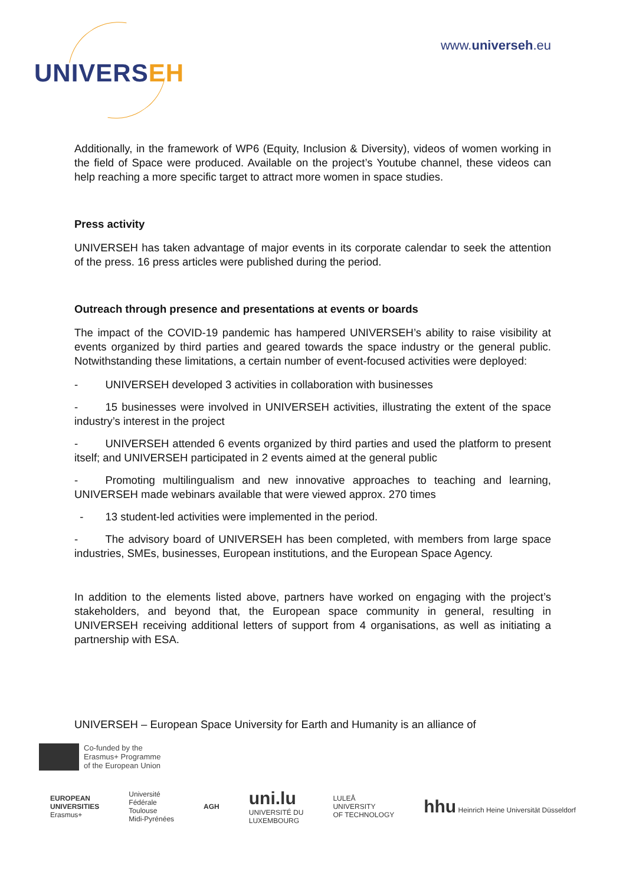UNIVERSEH
www.universeh.eu
Additionally, in the framework of WP6 (Equity, Inclusion & Diversity), videos of women working in the field of Space were produced. Available on the project’s Youtube channel, these videos can help reaching a more specific target to attract more women in space studies.
Press activity
UNIVERSEH has taken advantage of major events in its corporate calendar to seek the attention of the press. 16 press articles were published during the period.
Outreach through presence and presentations at events or boards
The impact of the COVID-19 pandemic has hampered UNIVERSEH’s ability to raise visibility at events organized by third parties and geared towards the space industry or the general public. Notwithstanding these limitations, a certain number of event-focused activities were deployed:
-   UNIVERSEH developed 3 activities in collaboration with businesses
-   15 businesses were involved in UNIVERSEH activities, illustrating the extent of the space industry’s interest in the project
-   UNIVERSEH attended 6 events organized by third parties and used the platform to present itself; and UNIVERSEH participated in 2 events aimed at the general public
-   Promoting multilingualism and new innovative approaches to teaching and learning, UNIVERSEH made webinars available that were viewed approx. 270 times
 -  13 student-led activities were implemented in the period.
-   The advisory board of UNIVERSEH has been completed, with members from large space industries, SMEs, businesses, European institutions, and the European Space Agency.
In addition to the elements listed above, partners have worked on engaging with the project’s stakeholders, and beyond that, the European space community in general, resulting in UNIVERSEH receiving additional letters of support from 4 organisations, as well as initiating a partnership with ESA.
UNIVERSEH – European Space University for Earth and Humanity is an alliance of
Co-funded by the
Erasmus+ Programme
of the European Union
EUROPEAN
UNIVERSITIES
Erasmus+
Université
Fédérale
Toulouse
Midi-Pyrénées
AGH
uni.lu
UNIVERSITÉ DU
LUXEMBOURG
LULEÅ
UNIVERSITY
OF TECHNOLOGY
hhu Heinrich Heine Universität Düsseldorf